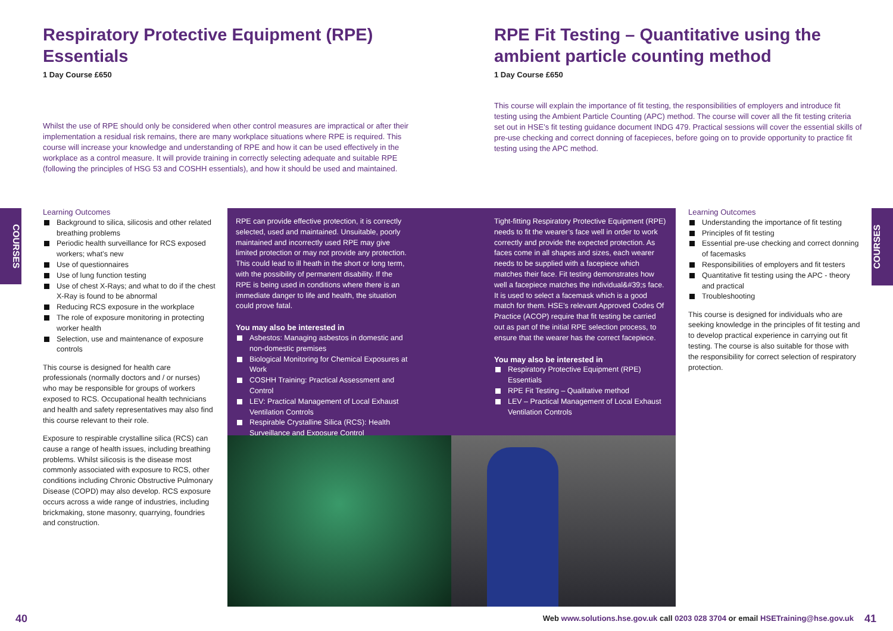COURSES
COURSES
Respiratory Protective Equipment (RPE) Essentials
1 Day Course £650
Whilst the use of RPE should only be considered when other control measures are impractical or after their implementation a residual risk remains, there are many workplace situations where RPE is required. This course will increase your knowledge and understanding of RPE and how it can be used effectively in the workplace as a control measure. It will provide training in correctly selecting adequate and suitable RPE (following the principles of HSG 53 and COSHH essentials), and how it should be used and maintained.
RPE Fit Testing – Quantitative using the ambient particle counting method
1 Day Course £650
This course will explain the importance of fit testing, the responsibilities of employers and introduce fit testing using the Ambient Particle Counting (APC) method. The course will cover all the fit testing criteria set out in HSE’s fit testing guidance document INDG 479. Practical sessions will cover the essential skills of pre-use checking and correct donning of facepieces, before going on to provide opportunity to practice fit testing using the APC method.
Learning Outcomes
Background to silica, silicosis and other related breathing problems
Periodic health surveillance for RCS exposed workers; what’s new
Use of questionnaires
Use of lung function testing
Use of chest X-Rays; and what to do if the chest X-Ray is found to be abnormal
Reducing RCS exposure in the workplace
The role of exposure monitoring in protecting worker health
Selection, use and maintenance of exposure controls
This course is designed for health care professionals (normally doctors and / or nurses) who may be responsible for groups of workers exposed to RCS. Occupational health technicians and health and safety representatives may also find this course relevant to their role.
Exposure to respirable crystalline silica (RCS) can cause a range of health issues, including breathing problems. Whilst silicosis is the disease most commonly associated with exposure to RCS, other conditions including Chronic Obstructive Pulmonary Disease (COPD) may also develop. RCS exposure occurs across a wide range of industries, including brickmaking, stone masonry, quarrying, foundries and construction.
RPE can provide effective protection, it is correctly selected, used and maintained. Unsuitable, poorly maintained and incorrectly used RPE may give limited protection or may not provide any protection. This could lead to ill heath in the short or long term, with the possibility of permanent disability. If the RPE is being used in conditions where there is an immediate danger to life and health, the situation could prove fatal.
You may also be interested in
Asbestos: Managing asbestos in domestic and non-domestic premises
Biological Monitoring for Chemical Exposures at Work
COSHH Training: Practical Assessment and Control
LEV: Practical Management of Local Exhaust Ventilation Controls
Respirable Crystalline Silica (RCS): Health Surveillance and Exposure Control
Tight-fitting Respiratory Protective Equipment (RPE) needs to fit the wearer’s face well in order to work correctly and provide the expected protection. As faces come in all shapes and sizes, each wearer needs to be supplied with a facepiece which matches their face. Fit testing demonstrates how well a facepiece matches the individual&#39;s face. It is used to select a facemask which is a good match for them. HSE’s relevant Approved Codes Of Practice (ACOP) require that fit testing be carried out as part of the initial RPE selection process, to ensure that the wearer has the correct facepiece.
You may also be interested in
Respiratory Protective Equipment (RPE) Essentials
RPE Fit Testing – Qualitative method
LEV – Practical Management of Local Exhaust Ventilation Controls
Learning Outcomes
Understanding the importance of fit testing
Principles of fit testing
Essential pre-use checking and correct donning of facemasks
Responsibilities of employers and fit testers
Quantitative fit testing using the APC - theory and practical
Troubleshooting
This course is designed for individuals who are seeking knowledge in the principles of fit testing and to develop practical experience in carrying out fit testing. The course is also suitable for those with the responsibility for correct selection of respiratory protection.
40
Web www.solutions.hse.gov.uk call 0203 028 3704 or email HSETraining@hse.gov.uk
41